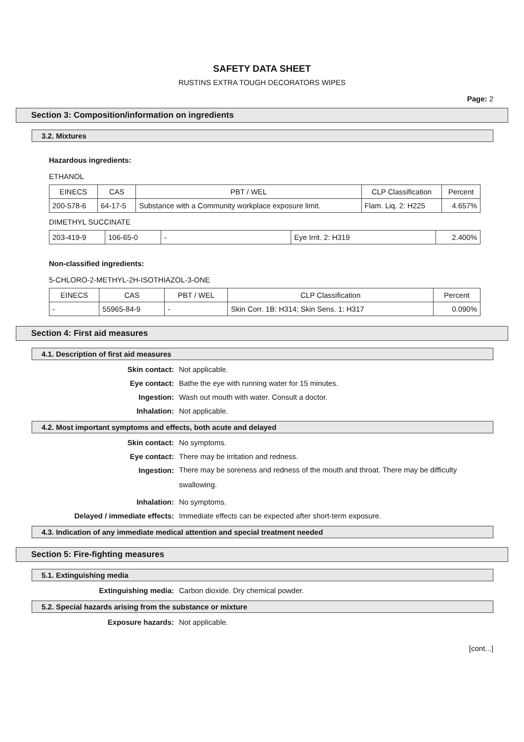SAFETY DATA SHEET
RUSTINS EXTRA TOUGH DECORATORS WIPES
Page: 2
Section 3: Composition/information on ingredients
3.2. Mixtures
Hazardous ingredients:
ETHANOL
| EINECS | CAS | PBT / WEL | CLP Classification | Percent |
| --- | --- | --- | --- | --- |
| 200-578-6 | 64-17-5 | Substance with a Community workplace exposure limit. | Flam. Liq. 2: H225 | 4.657% |
DIMETHYL SUCCINATE
| 203-419-9 | 106-65-0 | - | Eye Irrit. 2: H319 | 2.400% |
Non-classified ingredients:
5-CHLORO-2-METHYL-2H-ISOTHIAZOL-3-ONE
| EINECS | CAS | PBT / WEL | CLP Classification | Percent |
| --- | --- | --- | --- | --- |
| - | 55965-84-9 | - | Skin Corr. 1B: H314; Skin Sens. 1: H317 | 0.090% |
Section 4: First aid measures
4.1. Description of first aid measures
Skin contact:
Not applicable.
Eye contact:
Bathe the eye with running water for 15 minutes.
Ingestion:
Wash out mouth with water. Consult a doctor.
Inhalation:
Not applicable.
4.2. Most important symptoms and effects, both acute and delayed
Skin contact:
No symptoms.
Eye contact:
There may be irritation and redness.
Ingestion:
There may be soreness and redness of the mouth and throat. There may be difficulty swallowing.
Inhalation:
No symptoms.
Delayed / immediate effects:
Immediate effects can be expected after short-term exposure.
4.3. Indication of any immediate medical attention and special treatment needed
Section 5: Fire-fighting measures
5.1. Extinguishing media
Extinguishing media:
Carbon dioxide. Dry chemical powder.
5.2. Special hazards arising from the substance or mixture
Exposure hazards:
Not applicable.
[cont...]